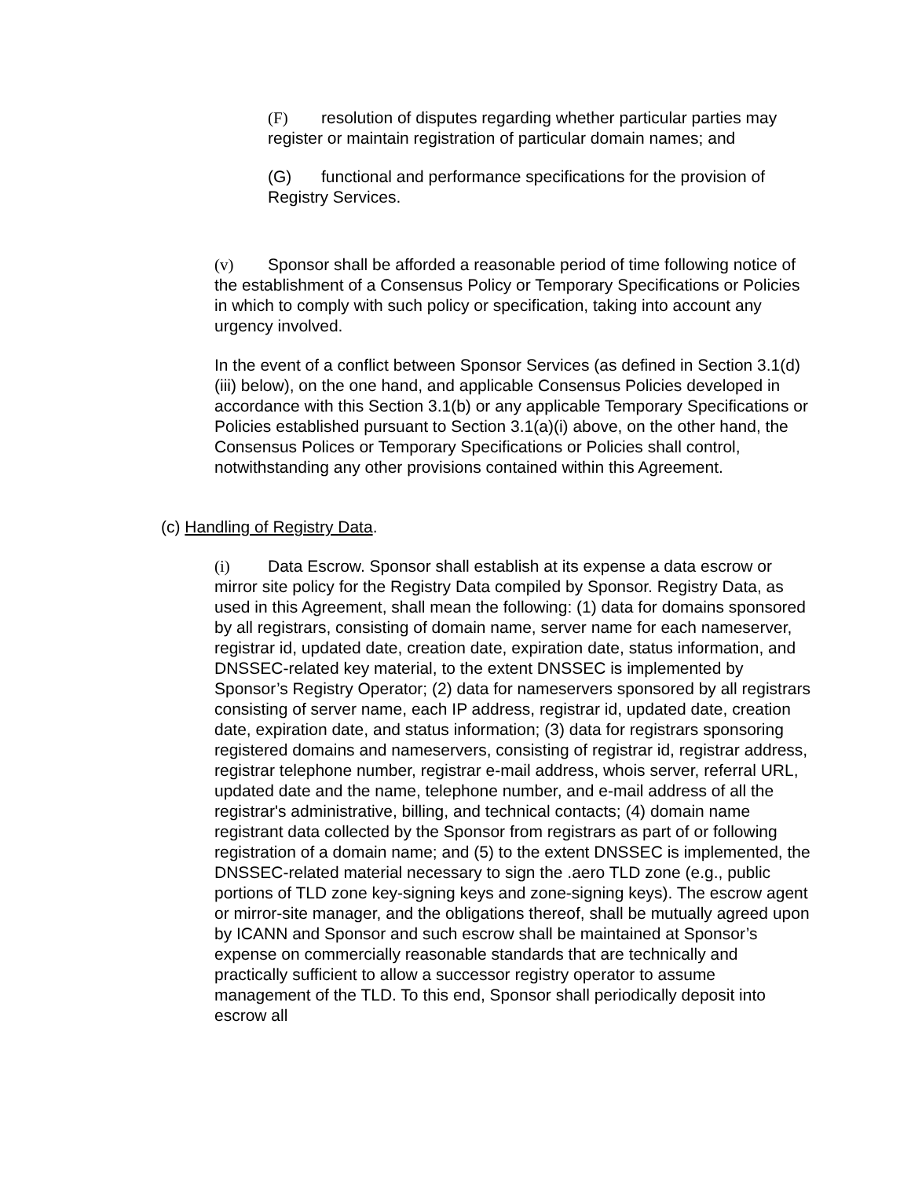(F) resolution of disputes regarding whether particular parties may register or maintain registration of particular domain names; and
(G) functional and performance specifications for the provision of Registry Services.
(v) Sponsor shall be afforded a reasonable period of time following notice of the establishment of a Consensus Policy or Temporary Specifications or Policies in which to comply with such policy or specification, taking into account any urgency involved.
In the event of a conflict between Sponsor Services (as defined in Section 3.1(d)(iii) below), on the one hand, and applicable Consensus Policies developed in accordance with this Section 3.1(b) or any applicable Temporary Specifications or Policies established pursuant to Section 3.1(a)(i) above, on the other hand, the Consensus Polices or Temporary Specifications or Policies shall control, notwithstanding any other provisions contained within this Agreement.
(c) Handling of Registry Data.
(i) Data Escrow. Sponsor shall establish at its expense a data escrow or mirror site policy for the Registry Data compiled by Sponsor. Registry Data, as used in this Agreement, shall mean the following: (1) data for domains sponsored by all registrars, consisting of domain name, server name for each nameserver, registrar id, updated date, creation date, expiration date, status information, and DNSSEC-related key material, to the extent DNSSEC is implemented by Sponsor’s Registry Operator; (2) data for nameservers sponsored by all registrars consisting of server name, each IP address, registrar id, updated date, creation date, expiration date, and status information; (3) data for registrars sponsoring registered domains and nameservers, consisting of registrar id, registrar address, registrar telephone number, registrar e-mail address, whois server, referral URL, updated date and the name, telephone number, and e-mail address of all the registrar's administrative, billing, and technical contacts; (4) domain name registrant data collected by the Sponsor from registrars as part of or following registration of a domain name; and (5) to the extent DNSSEC is implemented, the DNSSEC-related material necessary to sign the .aero TLD zone (e.g., public portions of TLD zone key-signing keys and zone-signing keys). The escrow agent or mirror-site manager, and the obligations thereof, shall be mutually agreed upon by ICANN and Sponsor and such escrow shall be maintained at Sponsor’s expense on commercially reasonable standards that are technically and practically sufficient to allow a successor registry operator to assume management of the TLD. To this end, Sponsor shall periodically deposit into escrow all